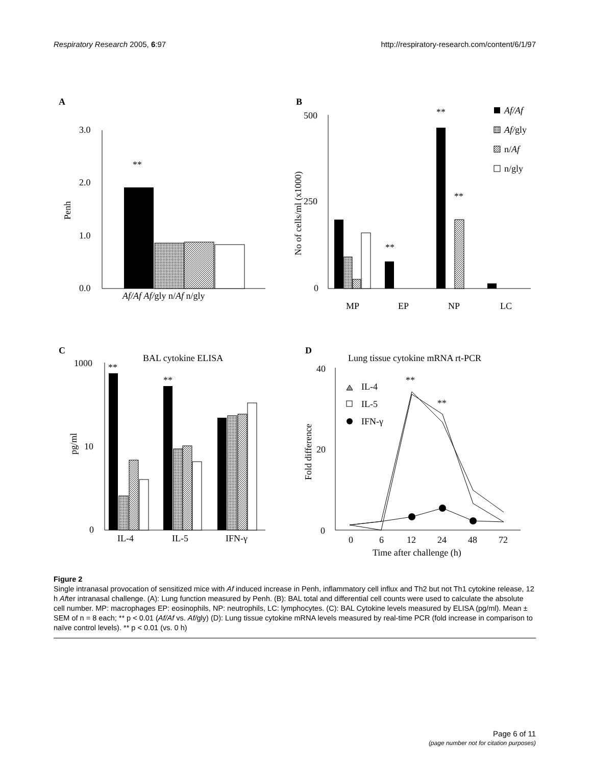Respiratory Research 2005, 6:97 http://respiratory-research.com/content/6/1/97
A
3.0
2.0
1.0
0.0
Penh
**
Af/Af Af/gly n/Af n/gly
B
500
250
0
No of cells/ml (x1000)
**
**
**
MP
EP
NP
LC
Af/Af
Af/gly
n/Af
n/gly
C
BAL cytokine ELISA
1000
10
0
pg/ml
**
**
IL-4
IL-5
IFN-γ
D
Lung tissue cytokine mRNA rt-PCR
40
20
0
Fold difference
**
**
IL-4
IL-5
IFN-γ
0
6
12
24
48
72
Time after challenge (h)
Figure 2
Single intranasal provocation of sensitized mice with Af induced increase in Penh, inflammatory cell influx and Th2 but not Th1 cytokine release, 12 h After intranasal challenge. (A): Lung function measured by Penh. (B): BAL total and differential cell counts were used to calculate the absolute cell number. MP: macrophages EP: eosinophils, NP: neutrophils, LC: lymphocytes. (C): BAL Cytokine levels measured by ELISA (pg/ml). Mean ± SEM of n = 8 each; ** p < 0.01 (Af/Af vs. Af/gly) (D): Lung tissue cytokine mRNA levels measured by real-time PCR (fold increase in comparison to naïve control levels). ** p < 0.01 (vs. 0 h)
Page 6 of 11
(page number not for citation purposes)